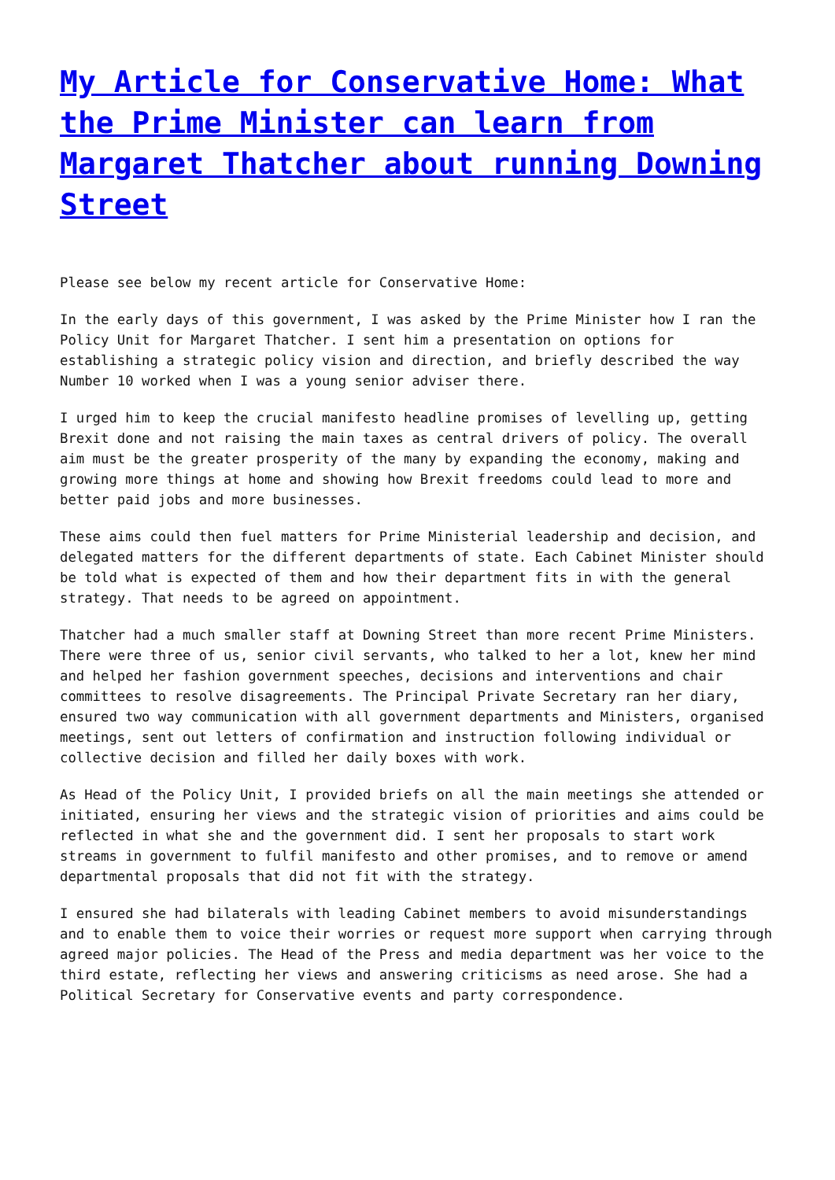My Article for Conservative Home: What the Prime Minister can learn from Margaret Thatcher about running Downing Street
Please see below my recent article for Conservative Home:
In the early days of this government, I was asked by the Prime Minister how I ran the Policy Unit for Margaret Thatcher. I sent him a presentation on options for establishing a strategic policy vision and direction, and briefly described the way Number 10 worked when I was a young senior adviser there.
I urged him to keep the crucial manifesto headline promises of levelling up, getting Brexit done and not raising the main taxes as central drivers of policy. The overall aim must be the greater prosperity of the many by expanding the economy, making and growing more things at home and showing how Brexit freedoms could lead to more and better paid jobs and more businesses.
These aims could then fuel matters for Prime Ministerial leadership and decision, and delegated matters for the different departments of state. Each Cabinet Minister should be told what is expected of them and how their department fits in with the general strategy. That needs to be agreed on appointment.
Thatcher had a much smaller staff at Downing Street than more recent Prime Ministers. There were three of us, senior civil servants, who talked to her a lot, knew her mind and helped her fashion government speeches, decisions and interventions and chair committees to resolve disagreements. The Principal Private Secretary ran her diary, ensured two way communication with all government departments and Ministers, organised meetings, sent out letters of confirmation and instruction following individual or collective decision and filled her daily boxes with work.
As Head of the Policy Unit, I provided briefs on all the main meetings she attended or initiated, ensuring her views and the strategic vision of priorities and aims could be reflected in what she and the government did. I sent her proposals to start work streams in government to fulfil manifesto and other promises, and to remove or amend departmental proposals that did not fit with the strategy.
I ensured she had bilaterals with leading Cabinet members to avoid misunderstandings and to enable them to voice their worries or request more support when carrying through agreed major policies. The Head of the Press and media department was her voice to the third estate, reflecting her views and answering criticisms as need arose. She had a Political Secretary for Conservative events and party correspondence.